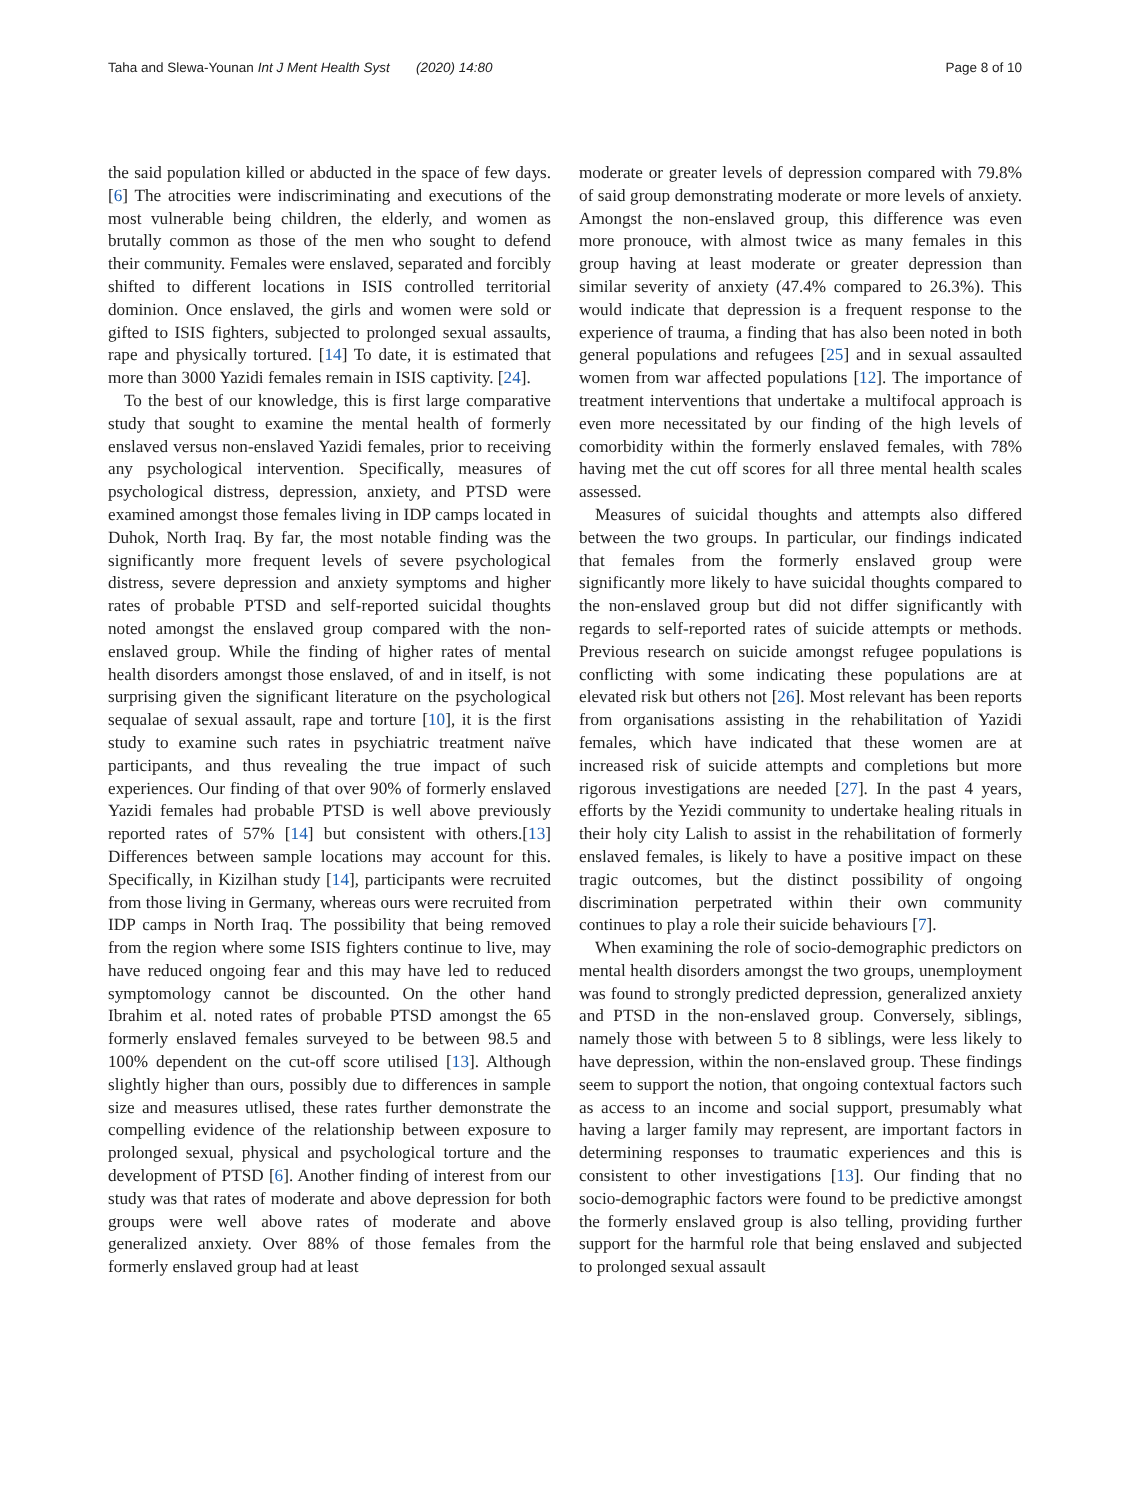Taha and Slewa-Younan Int J Ment Health Syst (2020) 14:80 Page 8 of 10
the said population killed or abducted in the space of few days. [6] The atrocities were indiscriminating and executions of the most vulnerable being children, the elderly, and women as brutally common as those of the men who sought to defend their community. Females were enslaved, separated and forcibly shifted to different locations in ISIS controlled territorial dominion. Once enslaved, the girls and women were sold or gifted to ISIS fighters, subjected to prolonged sexual assaults, rape and physically tortured. [14] To date, it is estimated that more than 3000 Yazidi females remain in ISIS captivity. [24].
To the best of our knowledge, this is first large comparative study that sought to examine the mental health of formerly enslaved versus non-enslaved Yazidi females, prior to receiving any psychological intervention. Specifically, measures of psychological distress, depression, anxiety, and PTSD were examined amongst those females living in IDP camps located in Duhok, North Iraq. By far, the most notable finding was the significantly more frequent levels of severe psychological distress, severe depression and anxiety symptoms and higher rates of probable PTSD and self-reported suicidal thoughts noted amongst the enslaved group compared with the non-enslaved group. While the finding of higher rates of mental health disorders amongst those enslaved, of and in itself, is not surprising given the significant literature on the psychological sequalae of sexual assault, rape and torture [10], it is the first study to examine such rates in psychiatric treatment naïve participants, and thus revealing the true impact of such experiences. Our finding of that over 90% of formerly enslaved Yazidi females had probable PTSD is well above previously reported rates of 57% [14] but consistent with others.[13] Differences between sample locations may account for this. Specifically, in Kizilhan study [14], participants were recruited from those living in Germany, whereas ours were recruited from IDP camps in North Iraq. The possibility that being removed from the region where some ISIS fighters continue to live, may have reduced ongoing fear and this may have led to reduced symptomology cannot be discounted. On the other hand Ibrahim et al. noted rates of probable PTSD amongst the 65 formerly enslaved females surveyed to be between 98.5 and 100% dependent on the cut-off score utilised [13]. Although slightly higher than ours, possibly due to differences in sample size and measures utlised, these rates further demonstrate the compelling evidence of the relationship between exposure to prolonged sexual, physical and psychological torture and the development of PTSD [6]. Another finding of interest from our study was that rates of moderate and above depression for both groups were well above rates of moderate and above generalized anxiety. Over 88% of those females from the formerly enslaved group had at least
moderate or greater levels of depression compared with 79.8% of said group demonstrating moderate or more levels of anxiety. Amongst the non-enslaved group, this difference was even more pronouce, with almost twice as many females in this group having at least moderate or greater depression than similar severity of anxiety (47.4% compared to 26.3%). This would indicate that depression is a frequent response to the experience of trauma, a finding that has also been noted in both general populations and refugees [25] and in sexual assaulted women from war affected populations [12]. The importance of treatment interventions that undertake a multifocal approach is even more necessitated by our finding of the high levels of comorbidity within the formerly enslaved females, with 78% having met the cut off scores for all three mental health scales assessed.
Measures of suicidal thoughts and attempts also differed between the two groups. In particular, our findings indicated that females from the formerly enslaved group were significantly more likely to have suicidal thoughts compared to the non-enslaved group but did not differ significantly with regards to self-reported rates of suicide attempts or methods. Previous research on suicide amongst refugee populations is conflicting with some indicating these populations are at elevated risk but others not [26]. Most relevant has been reports from organisations assisting in the rehabilitation of Yazidi females, which have indicated that these women are at increased risk of suicide attempts and completions but more rigorous investigations are needed [27]. In the past 4 years, efforts by the Yezidi community to undertake healing rituals in their holy city Lalish to assist in the rehabilitation of formerly enslaved females, is likely to have a positive impact on these tragic outcomes, but the distinct possibility of ongoing discrimination perpetrated within their own community continues to play a role their suicide behaviours [7].
When examining the role of socio-demographic predictors on mental health disorders amongst the two groups, unemployment was found to strongly predicted depression, generalized anxiety and PTSD in the non-enslaved group. Conversely, siblings, namely those with between 5 to 8 siblings, were less likely to have depression, within the non-enslaved group. These findings seem to support the notion, that ongoing contextual factors such as access to an income and social support, presumably what having a larger family may represent, are important factors in determining responses to traumatic experiences and this is consistent to other investigations [13]. Our finding that no socio-demographic factors were found to be predictive amongst the formerly enslaved group is also telling, providing further support for the harmful role that being enslaved and subjected to prolonged sexual assault